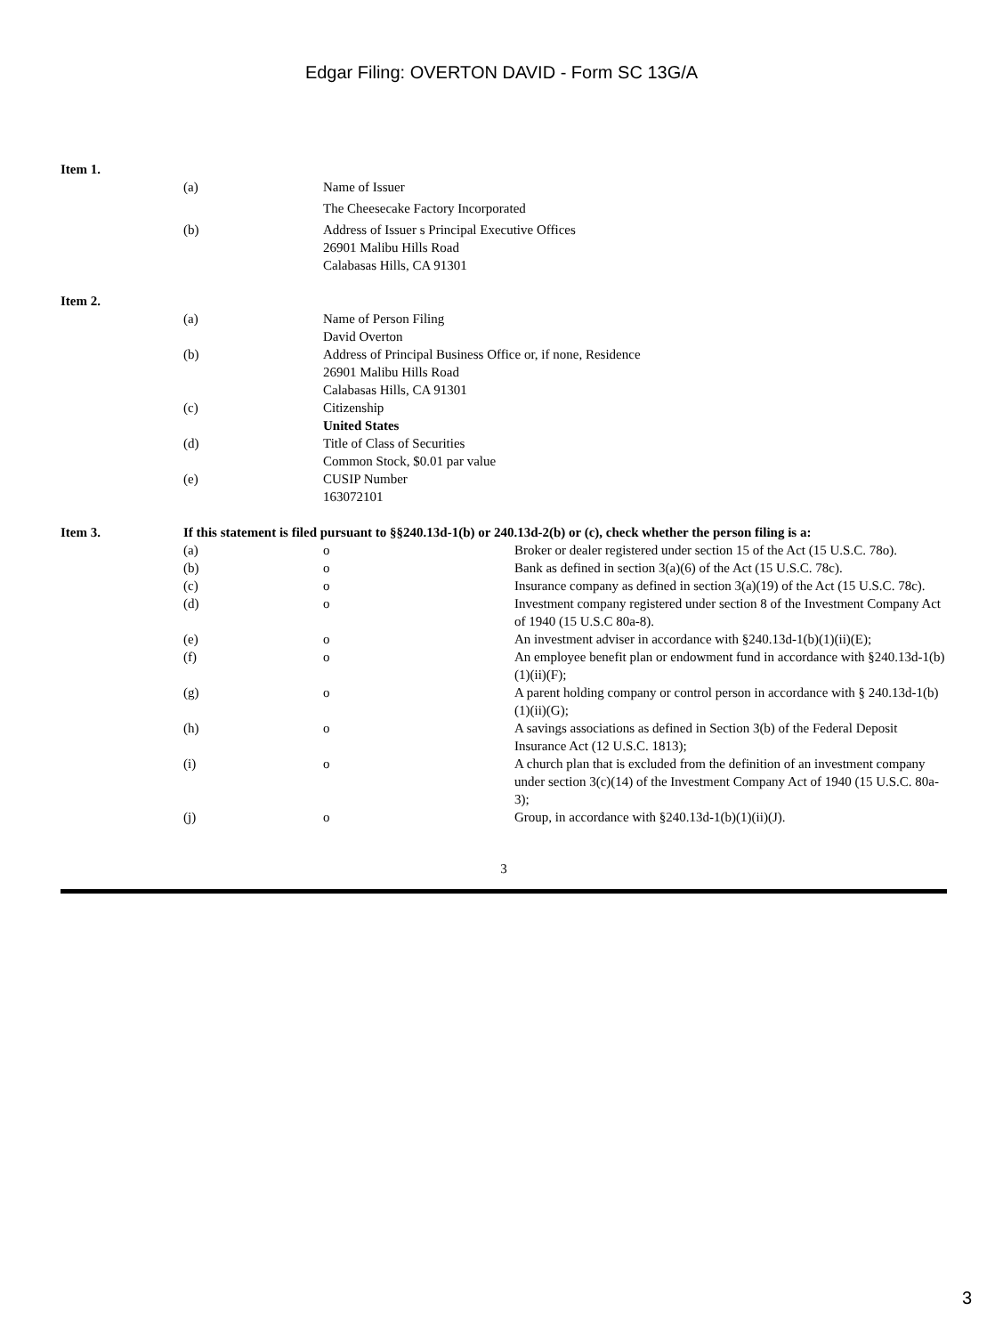Edgar Filing: OVERTON DAVID - Form SC 13G/A
| Item 1. | | | |
| | (a) | Name of Issuer The Cheesecake Factory Incorporated | |
| | (b) | Address of Issuer s Principal Executive Offices 26901 Malibu Hills Road Calabasas Hills, CA 91301 | |
| Item 2. | | | |
| | (a) | Name of Person Filing David Overton | |
| | (b) | Address of Principal Business Office or, if none, Residence 26901 Malibu Hills Road Calabasas Hills, CA 91301 | |
| | (c) | Citizenship United States | |
| | (d) | Title of Class of Securities Common Stock, $0.01 par value | |
| | (e) | CUSIP Number 163072101 | |
| Item 3. | If this statement is filed pursuant to §§240.13d-1(b) or 240.13d-2(b) or (c), check whether the person filing is a: | | |
| | (a) | o | Broker or dealer registered under section 15 of the Act (15 U.S.C. 78o). |
| | (b) | o | Bank as defined in section 3(a)(6) of the Act (15 U.S.C. 78c). |
| | (c) | o | Insurance company as defined in section 3(a)(19) of the Act (15 U.S.C. 78c). |
| | (d) | o | Investment company registered under section 8 of the Investment Company Act of 1940 (15 U.S.C 80a-8). |
| | (e) | o | An investment adviser in accordance with §240.13d-1(b)(1)(ii)(E); |
| | (f) | o | An employee benefit plan or endowment fund in accordance with §240.13d-1(b)(1)(ii)(F); |
| | (g) | o | A parent holding company or control person in accordance with § 240.13d-1(b)(1)(ii)(G); |
| | (h) | o | A savings associations as defined in Section 3(b) of the Federal Deposit Insurance Act (12 U.S.C. 1813); |
| | (i) | o | A church plan that is excluded from the definition of an investment company under section 3(c)(14) of the Investment Company Act of 1940 (15 U.S.C. 80a-3); |
| | (j) | o | Group, in accordance with §240.13d-1(b)(1)(ii)(J). |
3
3